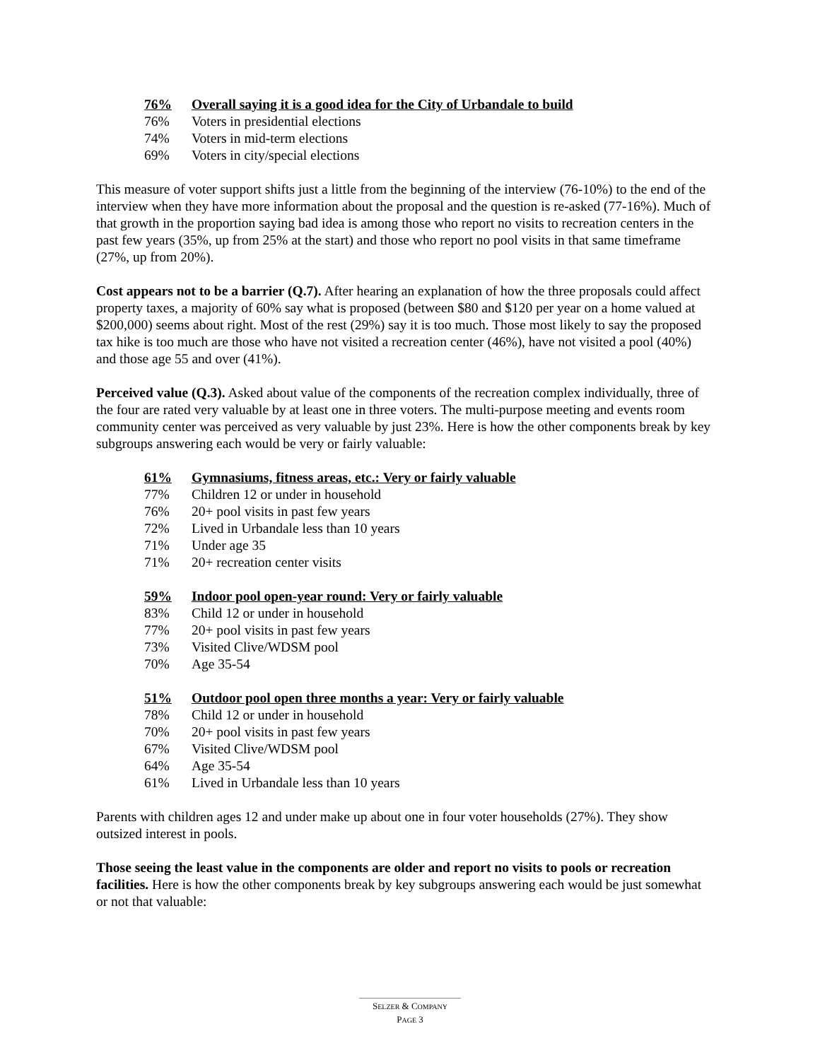| 76% | Overall saying it is a good idea for the City of Urbandale to build |
| --- | --- |
| 76% | Voters in presidential elections |
| 74% | Voters in mid-term elections |
| 69% | Voters in city/special elections |
This measure of voter support shifts just a little from the beginning of the interview (76-10%) to the end of the interview when they have more information about the proposal and the question is re-asked (77-16%). Much of that growth in the proportion saying bad idea is among those who report no visits to recreation centers in the past few years (35%, up from 25% at the start) and those who report no pool visits in that same timeframe (27%, up from 20%).
Cost appears not to be a barrier (Q.7). After hearing an explanation of how the three proposals could affect property taxes, a majority of 60% say what is proposed (between $80 and $120 per year on a home valued at $200,000) seems about right. Most of the rest (29%) say it is too much. Those most likely to say the proposed tax hike is too much are those who have not visited a recreation center (46%), have not visited a pool (40%) and those age 55 and over (41%).
Perceived value (Q.3). Asked about value of the components of the recreation complex individually, three of the four are rated very valuable by at least one in three voters. The multi-purpose meeting and events room community center was perceived as very valuable by just 23%. Here is how the other components break by key subgroups answering each would be very or fairly valuable:
| 61% | Gymnasiums, fitness areas, etc.: Very or fairly valuable |
| --- | --- |
| 77% | Children 12 or under in household |
| 76% | 20+ pool visits in past few years |
| 72% | Lived in Urbandale less than 10 years |
| 71% | Under age 35 |
| 71% | 20+ recreation center visits |
| 59% | Indoor pool open-year round: Very or fairly valuable |
| --- | --- |
| 83% | Child 12 or under in household |
| 77% | 20+ pool visits in past few years |
| 73% | Visited Clive/WDSM pool |
| 70% | Age 35-54 |
| 51% | Outdoor pool open three months a year: Very or fairly valuable |
| --- | --- |
| 78% | Child 12 or under in household |
| 70% | 20+ pool visits in past few years |
| 67% | Visited Clive/WDSM pool |
| 64% | Age 35-54 |
| 61% | Lived in Urbandale less than 10 years |
Parents with children ages 12 and under make up about one in four voter households (27%). They show outsized interest in pools.
Those seeing the least value in the components are older and report no visits to pools or recreation facilities. Here is how the other components break by key subgroups answering each would be just somewhat or not that valuable:
SELZER & COMPANY
PAGE 3